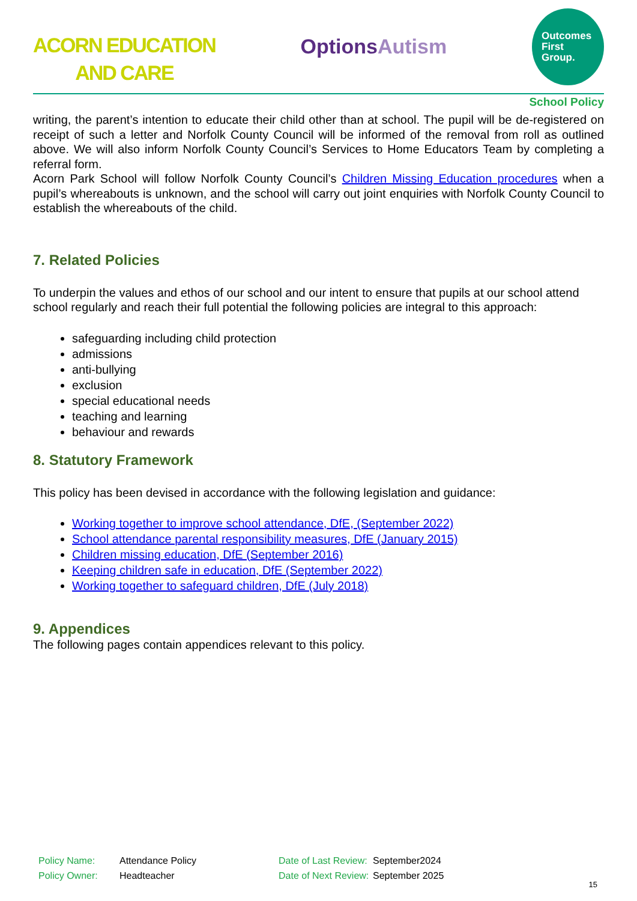ACORN EDUCATION
AND CARE
OptionsAutism
Outcomes
First
Group.
School Policy
writing, the parent’s intention to educate their child other than at school. The pupil will be de-registered on receipt of such a letter and Norfolk County Council will be informed of the removal from roll as outlined above. We will also inform Norfolk County Council’s Services to Home Educators Team by completing a referral form.
Acorn Park School will follow Norfolk County Council’s Children Missing Education procedures when a pupil’s whereabouts is unknown, and the school will carry out joint enquiries with Norfolk County Council to establish the whereabouts of the child.
7. Related Policies
To underpin the values and ethos of our school and our intent to ensure that pupils at our school attend school regularly and reach their full potential the following policies are integral to this approach:
safeguarding including child protection
admissions
anti-bullying
exclusion
special educational needs
teaching and learning
behaviour and rewards
8. Statutory Framework
This policy has been devised in accordance with the following legislation and guidance:
Working together to improve school attendance, DfE, (September 2022)
School attendance parental responsibility measures, DfE (January 2015)
Children missing education, DfE (September 2016)
Keeping children safe in education, DfE (September 2022)
Working together to safeguard children, DfE (July 2018)
9. Appendices
The following pages contain appendices relevant to this policy.
Policy Name: Attendance Policy Date of Last Review: September2024
Policy Owner: Headteacher Date of Next Review: September 2025
15